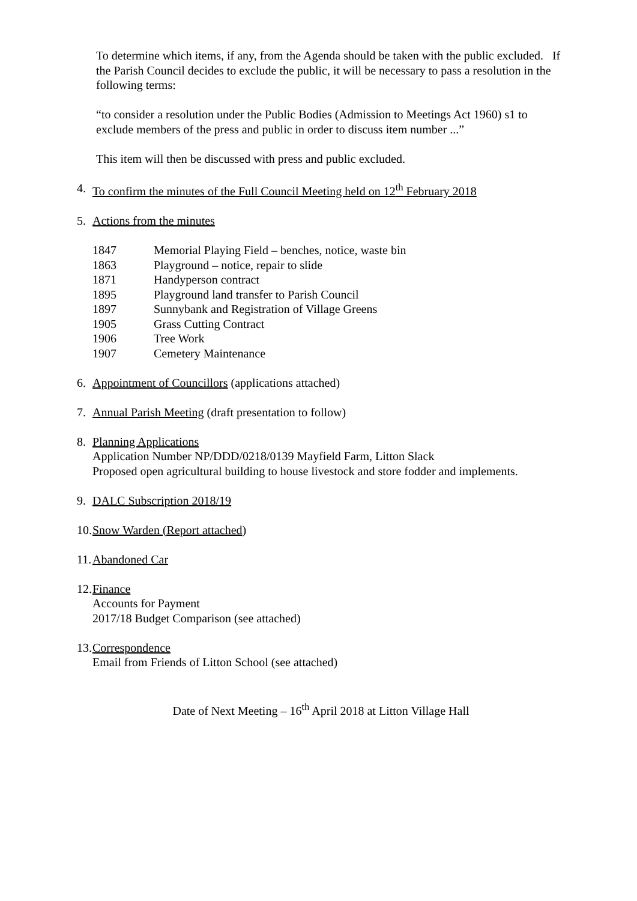To determine which items, if any, from the Agenda should be taken with the public excluded. If the Parish Council decides to exclude the public, it will be necessary to pass a resolution in the following terms:
“to consider a resolution under the Public Bodies (Admission to Meetings Act 1960) s1 to exclude members of the press and public in order to discuss item number ...”
This item will then be discussed with press and public excluded.
4. To confirm the minutes of the Full Council Meeting held on 12<sup>th</sup> February 2018
5. Actions from the minutes
| 1847 | Memorial Playing Field – benches, notice, waste bin |
| 1863 | Playground – notice, repair to slide |
| 1871 | Handyperson contract |
| 1895 | Playground land transfer to Parish Council |
| 1897 | Sunnybank and Registration of Village Greens |
| 1905 | Grass Cutting Contract |
| 1906 | Tree Work |
| 1907 | Cemetery Maintenance |
6. Appointment of Councillors (applications attached)
7. Annual Parish Meeting (draft presentation to follow)
8. Planning Applications
Application Number NP/DDD/0218/0139 Mayfield Farm, Litton Slack
Proposed open agricultural building to house livestock and store fodder and implements.
9. DALC Subscription 2018/19
10. Snow Warden (Report attached)
11. Abandoned Car
12. Finance
Accounts for Payment
2017/18 Budget Comparison (see attached)
13. Correspondence
Email from Friends of Litton School (see attached)
Date of Next Meeting – 16<sup>th</sup> April 2018 at Litton Village Hall